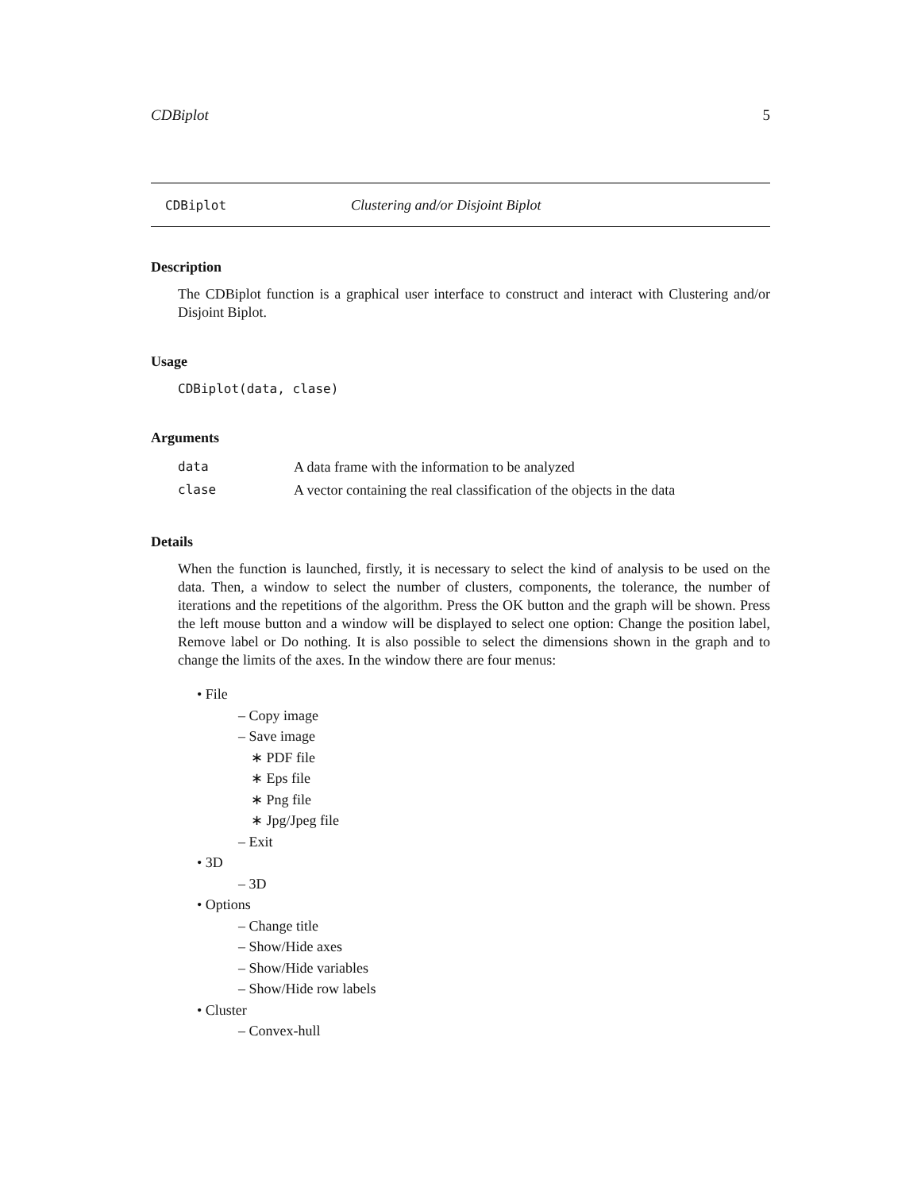CDBiplot 5
CDBiplot Clustering and/or Disjoint Biplot
Description
The CDBiplot function is a graphical user interface to construct and interact with Clustering and/or Disjoint Biplot.
Usage
CDBiplot(data, clase)
Arguments
| data | A data frame with the information to be analyzed |
| clase | A vector containing the real classification of the objects in the data |
Details
When the function is launched, firstly, it is necessary to select the kind of analysis to be used on the data. Then, a window to select the number of clusters, components, the tolerance, the number of iterations and the repetitions of the algorithm. Press the OK button and the graph will be shown. Press the left mouse button and a window will be displayed to select one option: Change the position label, Remove label or Do nothing. It is also possible to select the dimensions shown in the graph and to change the limits of the axes. In the window there are four menus:
• File
– Copy image
– Save image
∗ PDF file
∗ Eps file
∗ Png file
∗ Jpg/Jpeg file
– Exit
• 3D
– 3D
• Options
– Change title
– Show/Hide axes
– Show/Hide variables
– Show/Hide row labels
• Cluster
– Convex-hull